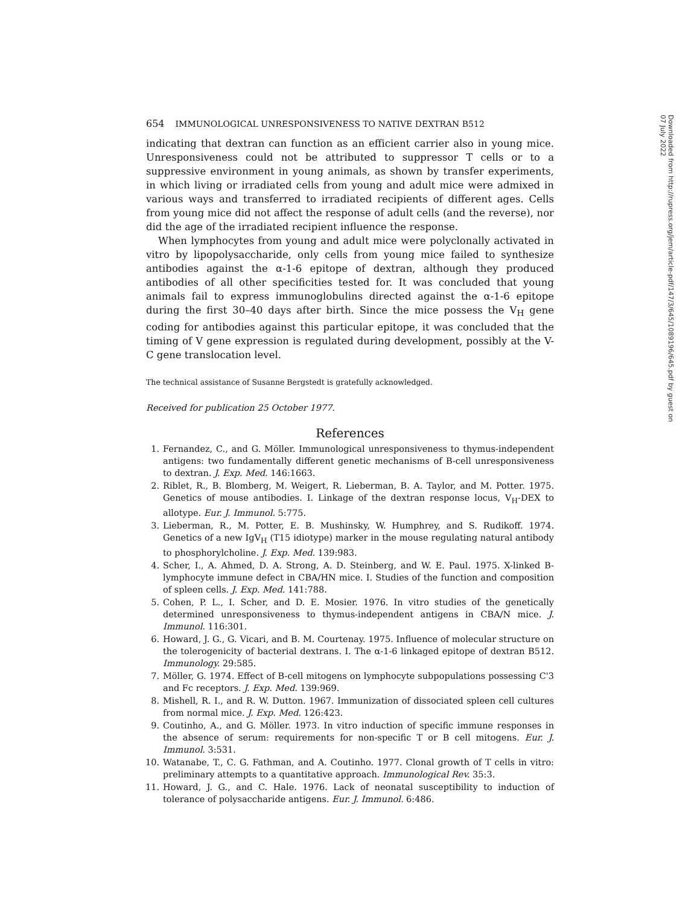654 IMMUNOLOGICAL UNRESPONSIVENESS TO NATIVE DEXTRAN B512
indicating that dextran can function as an efficient carrier also in young mice. Unresponsiveness could not be attributed to suppressor T cells or to a suppressive environment in young animals, as shown by transfer experiments, in which living or irradiated cells from young and adult mice were admixed in various ways and transferred to irradiated recipients of different ages. Cells from young mice did not affect the response of adult cells (and the reverse), nor did the age of the irradiated recipient influence the response.
When lymphocytes from young and adult mice were polyclonally activated in vitro by lipopolysaccharide, only cells from young mice failed to synthesize antibodies against the α-1-6 epitope of dextran, although they produced antibodies of all other specificities tested for. It was concluded that young animals fail to express immunoglobulins directed against the α-1-6 epitope during the first 30–40 days after birth. Since the mice possess the V<sub>H</sub> gene coding for antibodies against this particular epitope, it was concluded that the timing of V gene expression is regulated during development, possibly at the V-C gene translocation level.
The technical assistance of Susanne Bergstedt is gratefully acknowledged.
Received for publication 25 October 1977.
References
1. Fernandez, C., and G. Möller. Immunological unresponsiveness to thymus-independent antigens: two fundamentally different genetic mechanisms of B-cell unresponsiveness to dextran. J. Exp. Med. 146:1663.
2. Riblet, R., B. Blomberg, M. Weigert, R. Lieberman, B. A. Taylor, and M. Potter. 1975. Genetics of mouse antibodies. I. Linkage of the dextran response locus, V<sub>H</sub>-DEX to allotype. Eur. J. Immunol. 5:775.
3. Lieberman, R., M. Potter, E. B. Mushinsky, W. Humphrey, and S. Rudikoff. 1974. Genetics of a new IgV<sub>H</sub> (T15 idiotype) marker in the mouse regulating natural antibody to phosphorylcholine. J. Exp. Med. 139:983.
4. Scher, I., A. Ahmed, D. A. Strong, A. D. Steinberg, and W. E. Paul. 1975. X-linked B-lymphocyte immune defect in CBA/HN mice. I. Studies of the function and composition of spleen cells. J. Exp. Med. 141:788.
5. Cohen, P. L., I. Scher, and D. E. Mosier. 1976. In vitro studies of the genetically determined unresponsiveness to thymus-independent antigens in CBA/N mice. J. Immunol. 116:301.
6. Howard, J. G., G. Vicari, and B. M. Courtenay. 1975. Influence of molecular structure on the tolerogenicity of bacterial dextrans. I. The α-1-6 linkaged epitope of dextran B512. Immunology. 29:585.
7. Möller, G. 1974. Effect of B-cell mitogens on lymphocyte subpopulations possessing C'3 and Fc receptors. J. Exp. Med. 139:969.
8. Mishell, R. I., and R. W. Dutton. 1967. Immunization of dissociated spleen cell cultures from normal mice. J. Exp. Med. 126:423.
9. Coutinho, A., and G. Möller. 1973. In vitro induction of specific immune responses in the absence of serum: requirements for non-specific T or B cell mitogens. Eur. J. Immunol. 3:531.
10. Watanabe, T., C. G. Fathman, and A. Coutinho. 1977. Clonal growth of T cells in vitro: preliminary attempts to a quantitative approach. Immunological Rev. 35:3.
11. Howard, J. G., and C. Hale. 1976. Lack of neonatal susceptibility to induction of tolerance of polysaccharide antigens. Eur. J. Immunol. 6:486.
Downloaded from http://rupress.org/jem/article-pdf/147/3/645/1089196/645.pdf by guest on 07 July 2022